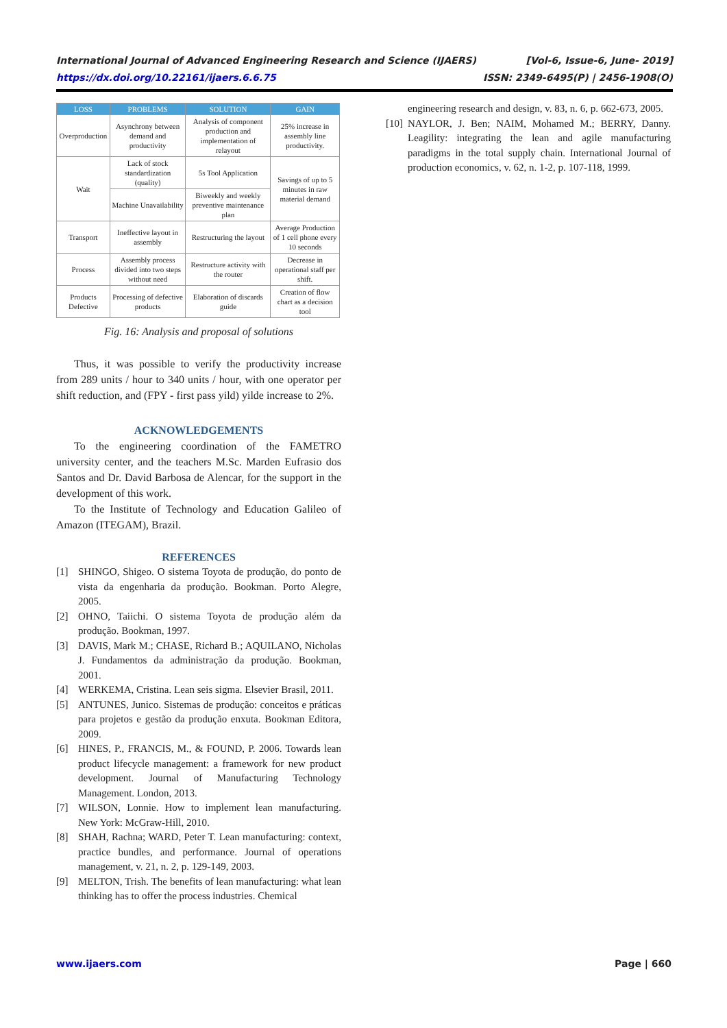International Journal of Advanced Engineering Research and Science (IJAERS) [Vol-6, Issue-6, June- 2019]
https://dx.doi.org/10.22161/ijaers.6.6.75 ISSN: 2349-6495(P) | 2456-1908(O)
| LOSS | PROBLEMS | SOLUTION | GAIN |
| --- | --- | --- | --- |
| Overproduction | Asynchrony between demand and productivity | Analysis of component production and implementation of relayout | 25% increase in assembly line productivity. |
| Wait | Lack of stock standardization (quality) | 5s Tool Application | Savings of up to 5 minutes in raw material demand |
| | Machine Unavailability | Biweekly and weekly preventive maintenance plan | |
| Transport | Ineffective layout in assembly | Restructuring the layout | Average Production of 1 cell phone every 10 seconds |
| Process | Assembly process divided into two steps without need | Restructure activity with the router | Decrease in operational staff per shift. |
| Products Defective | Processing of defective products | Elaboration of discards guide | Creation of flow chart as a decision tool |
Fig. 16: Analysis and proposal of solutions
Thus, it was possible to verify the productivity increase from 289 units / hour to 340 units / hour, with one operator per shift reduction, and (FPY - first pass yild) yilde increase to 2%.
ACKNOWLEDGEMENTS
To the engineering coordination of the FAMETRO university center, and the teachers M.Sc. Marden Eufrasio dos Santos and Dr. David Barbosa de Alencar, for the support in the development of this work.
To the Institute of Technology and Education Galileo of Amazon (ITEGAM), Brazil.
REFERENCES
[1] SHINGO, Shigeo. O sistema Toyota de produção, do ponto de vista da engenharia da produção. Bookman. Porto Alegre, 2005.
[2] OHNO, Taiichi. O sistema Toyota de produção além da produção. Bookman, 1997.
[3] DAVIS, Mark M.; CHASE, Richard B.; AQUILANO, Nicholas J. Fundamentos da administração da produção. Bookman, 2001.
[4] WERKEMA, Cristina. Lean seis sigma. Elsevier Brasil, 2011.
[5] ANTUNES, Junico. Sistemas de produção: conceitos e práticas para projetos e gestão da produção enxuta. Bookman Editora, 2009.
[6] HINES, P., FRANCIS, M., & FOUND, P. 2006. Towards lean product lifecycle management: a framework for new product development. Journal of Manufacturing Technology Management. London, 2013.
[7] WILSON, Lonnie. How to implement lean manufacturing. New York: McGraw-Hill, 2010.
[8] SHAH, Rachna; WARD, Peter T. Lean manufacturing: context, practice bundles, and performance. Journal of operations management, v. 21, n. 2, p. 129-149, 2003.
[9] MELTON, Trish. The benefits of lean manufacturing: what lean thinking has to offer the process industries. Chemical
engineering research and design, v. 83, n. 6, p. 662-673, 2005.
[10] NAYLOR, J. Ben; NAIM, Mohamed M.; BERRY, Danny. Leagility: integrating the lean and agile manufacturing paradigms in the total supply chain. International Journal of production economics, v. 62, n. 1-2, p. 107-118, 1999.
www.ijaers.com Page | 660